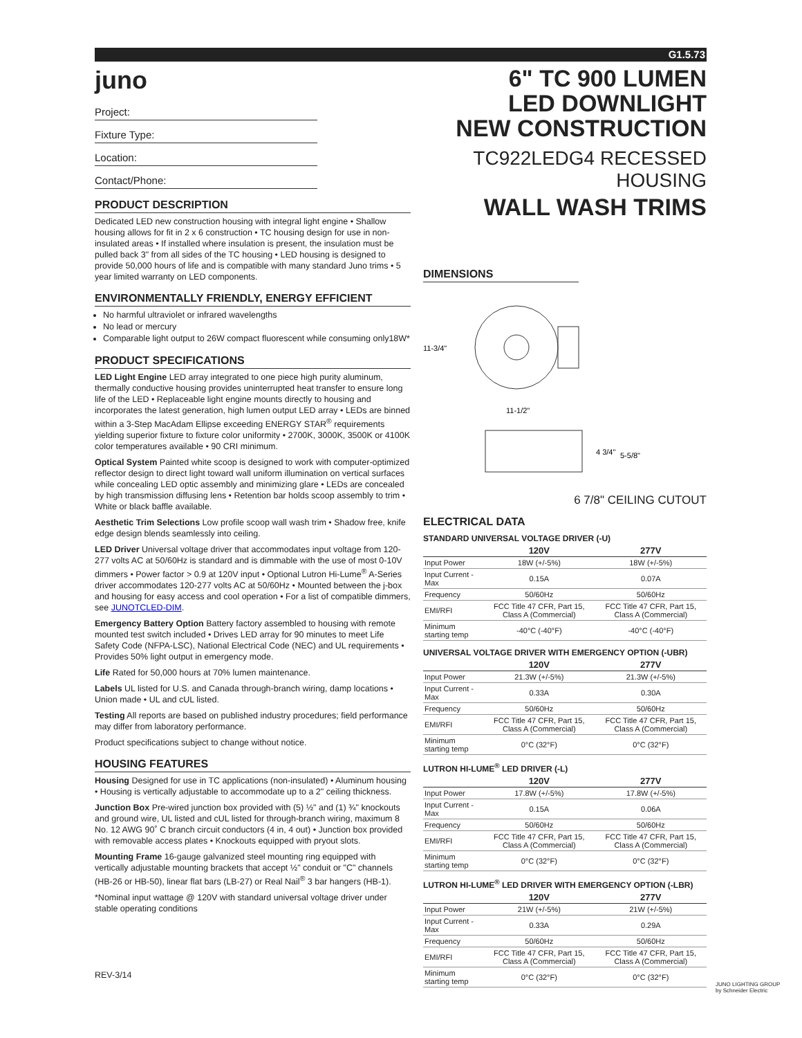G1.5.73
juno
Project:
Fixture Type:
Location:
Contact/Phone:
PRODUCT DESCRIPTION
Dedicated LED new construction housing with integral light engine • Shallow housing allows for fit in 2 x 6 construction • TC housing design for use in non-insulated areas • If installed where insulation is present, the insulation must be pulled back 3" from all sides of the TC housing • LED housing is designed to provide 50,000 hours of life and is compatible with many standard Juno trims • 5 year limited warranty on LED components.
ENVIRONMENTALLY FRIENDLY, ENERGY EFFICIENT
No harmful ultraviolet or infrared wavelengths
No lead or mercury
Comparable light output to 26W compact fluorescent while consuming only18W*
PRODUCT SPECIFICATIONS
LED Light Engine LED array integrated to one piece high purity aluminum, thermally conductive housing provides uninterrupted heat transfer to ensure long life of the LED • Replaceable light engine mounts directly to housing and incorporates the latest generation, high lumen output LED array • LEDs are binned within a 3-Step MacAdam Ellipse exceeding ENERGY STAR<sup>®</sup> requirements yielding superior fixture to fixture color uniformity • 2700K, 3000K, 3500K or 4100K color temperatures available • 90 CRI minimum.
Optical System Painted white scoop is designed to work with computer-optimized reflector design to direct light toward wall uniform illumination on vertical surfaces while concealing LED optic assembly and minimizing glare • LEDs are concealed by high transmission diffusing lens • Retention bar holds scoop assembly to trim • White or black baffle available.
Aesthetic Trim Selections Low profile scoop wall wash trim • Shadow free, knife edge design blends seamlessly into ceiling.
LED Driver Universal voltage driver that accommodates input voltage from 120-277 volts AC at 50/60Hz is standard and is dimmable with the use of most 0-10V dimmers • Power factor > 0.9 at 120V input • Optional Lutron Hi-Lume<sup>®</sup> A-Series driver accommodates 120-277 volts AC at 50/60Hz • Mounted between the j-box and housing for easy access and cool operation • For a list of compatible dimmers, see JUNOTCLED-DIM.
Emergency Battery Option Battery factory assembled to housing with remote mounted test switch included • Drives LED array for 90 minutes to meet Life Safety Code (NFPA-LSC), National Electrical Code (NEC) and UL requirements • Provides 50% light output in emergency mode.
Life Rated for 50,000 hours at 70% lumen maintenance.
Labels UL listed for U.S. and Canada through-branch wiring, damp locations • Union made • UL and cUL listed.
Testing All reports are based on published industry procedures; field performance may differ from laboratory performance.
Product specifications subject to change without notice.
HOUSING FEATURES
Housing Designed for use in TC applications (non-insulated) • Aluminum housing • Housing is vertically adjustable to accommodate up to a 2" ceiling thickness.
Junction Box Pre-wired junction box provided with (5) ½" and (1) ¾" knockouts and ground wire, UL listed and cUL listed for through-branch wiring, maximum 8 No. 12 AWG 90˚ C branch circuit conductors (4 in, 4 out) • Junction box provided with removable access plates • Knockouts equipped with pryout slots.
Mounting Frame 16-gauge galvanized steel mounting ring equipped with vertically adjustable mounting brackets that accept ½" conduit or "C" channels (HB-26 or HB-50), linear flat bars (LB-27) or Real Nail<sup>®</sup> 3 bar hangers (HB-1).
*Nominal input wattage @ 120V with standard universal voltage driver under stable operating conditions
REV-3/14
6" TC 900 LUMEN
LED DOWNLIGHT
NEW CONSTRUCTION
TC922LEDG4 RECESSED HOUSING
WALL WASH TRIMS
DIMENSIONS
11-3/4"
11-1/2"
4 3/4"
5-5/8"
6 7/8" CEILING CUTOUT
ELECTRICAL DATA
STANDARD UNIVERSAL VOLTAGE DRIVER (-U)
| | 120V | 277V |
| --- | --- | --- |
| Input Power | 18W (+/-5%) | 18W (+/-5%) |
| Input Current - Max | 0.15A | 0.07A |
| Frequency | 50/60Hz | 50/60Hz |
| EMI/RFI | FCC Title 47 CFR, Part 15, Class A (Commercial) | FCC Title 47 CFR, Part 15, Class A (Commercial) |
| Minimum starting temp | -40°C (-40°F) | -40°C (-40°F) |
UNIVERSAL VOLTAGE DRIVER WITH EMERGENCY OPTION (-UBR)
| | 120V | 277V |
| --- | --- | --- |
| Input Power | 21.3W (+/-5%) | 21.3W (+/-5%) |
| Input Current - Max | 0.33A | 0.30A |
| Frequency | 50/60Hz | 50/60Hz |
| EMI/RFI | FCC Title 47 CFR, Part 15, Class A (Commercial) | FCC Title 47 CFR, Part 15, Class A (Commercial) |
| Minimum starting temp | 0°C (32°F) | 0°C (32°F) |
LUTRON HI-LUME<sup>®</sup> LED DRIVER (-L)
| | 120V | 277V |
| --- | --- | --- |
| Input Power | 17.8W (+/-5%) | 17.8W (+/-5%) |
| Input Current - Max | 0.15A | 0.06A |
| Frequency | 50/60Hz | 50/60Hz |
| EMI/RFI | FCC Title 47 CFR, Part 15, Class A (Commercial) | FCC Title 47 CFR, Part 15, Class A (Commercial) |
| Minimum starting temp | 0°C (32°F) | 0°C (32°F) |
LUTRON HI-LUME<sup>®</sup> LED DRIVER WITH EMERGENCY OPTION (-LBR)
| | 120V | 277V |
| --- | --- | --- |
| Input Power | 21W (+/-5%) | 21W (+/-5%) |
| Input Current - Max | 0.33A | 0.29A |
| Frequency | 50/60Hz | 50/60Hz |
| EMI/RFI | FCC Title 47 CFR, Part 15, Class A (Commercial) | FCC Title 47 CFR, Part 15, Class A (Commercial) |
| Minimum starting temp | 0°C (32°F) | 0°C (32°F) |
JUNO LIGHTING GROUP
by Schneider Electric